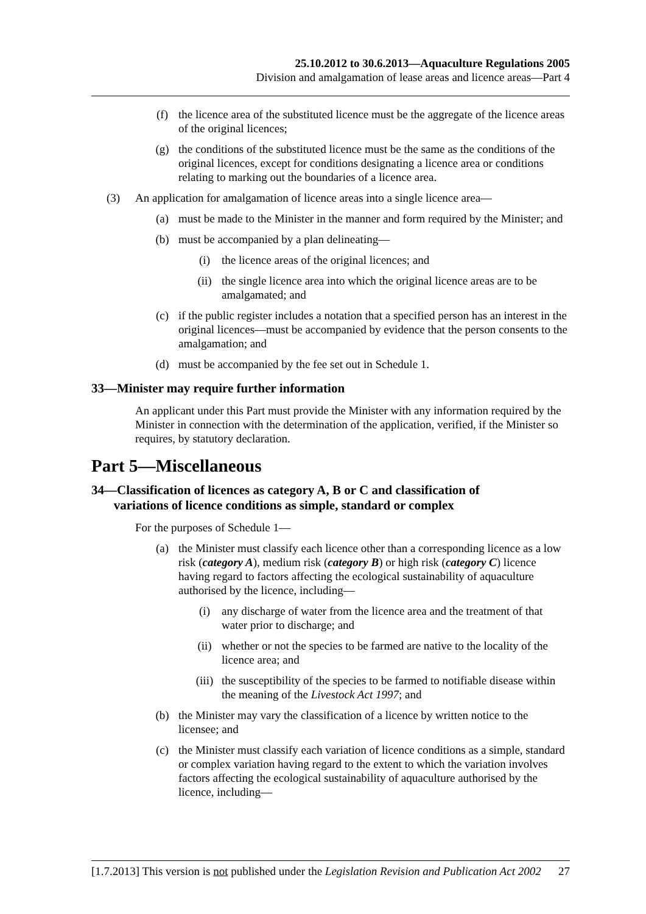25.10.2012 to 30.6.2013—Aquaculture Regulations 2005
Division and amalgamation of lease areas and licence areas—Part 4
(f) the licence area of the substituted licence must be the aggregate of the licence areas of the original licences;
(g) the conditions of the substituted licence must be the same as the conditions of the original licences, except for conditions designating a licence area or conditions relating to marking out the boundaries of a licence area.
(3) An application for amalgamation of licence areas into a single licence area—
(a) must be made to the Minister in the manner and form required by the Minister; and
(b) must be accompanied by a plan delineating—
(i) the licence areas of the original licences; and
(ii) the single licence area into which the original licence areas are to be amalgamated; and
(c) if the public register includes a notation that a specified person has an interest in the original licences—must be accompanied by evidence that the person consents to the amalgamation; and
(d) must be accompanied by the fee set out in Schedule 1.
33—Minister may require further information
An applicant under this Part must provide the Minister with any information required by the Minister in connection with the determination of the application, verified, if the Minister so requires, by statutory declaration.
Part 5—Miscellaneous
34—Classification of licences as category A, B or C and classification of
variations of licence conditions as simple, standard or complex
For the purposes of Schedule 1—
(a) the Minister must classify each licence other than a corresponding licence as a low risk (category A), medium risk (category B) or high risk (category C) licence having regard to factors affecting the ecological sustainability of aquaculture authorised by the licence, including—
(i) any discharge of water from the licence area and the treatment of that water prior to discharge; and
(ii) whether or not the species to be farmed are native to the locality of the licence area; and
(iii) the susceptibility of the species to be farmed to notifiable disease within the meaning of the Livestock Act 1997; and
(b) the Minister may vary the classification of a licence by written notice to the licensee; and
(c) the Minister must classify each variation of licence conditions as a simple, standard or complex variation having regard to the extent to which the variation involves factors affecting the ecological sustainability of aquaculture authorised by the licence, including—
[1.7.2013] This version is not published under the Legislation Revision and Publication Act 2002 27